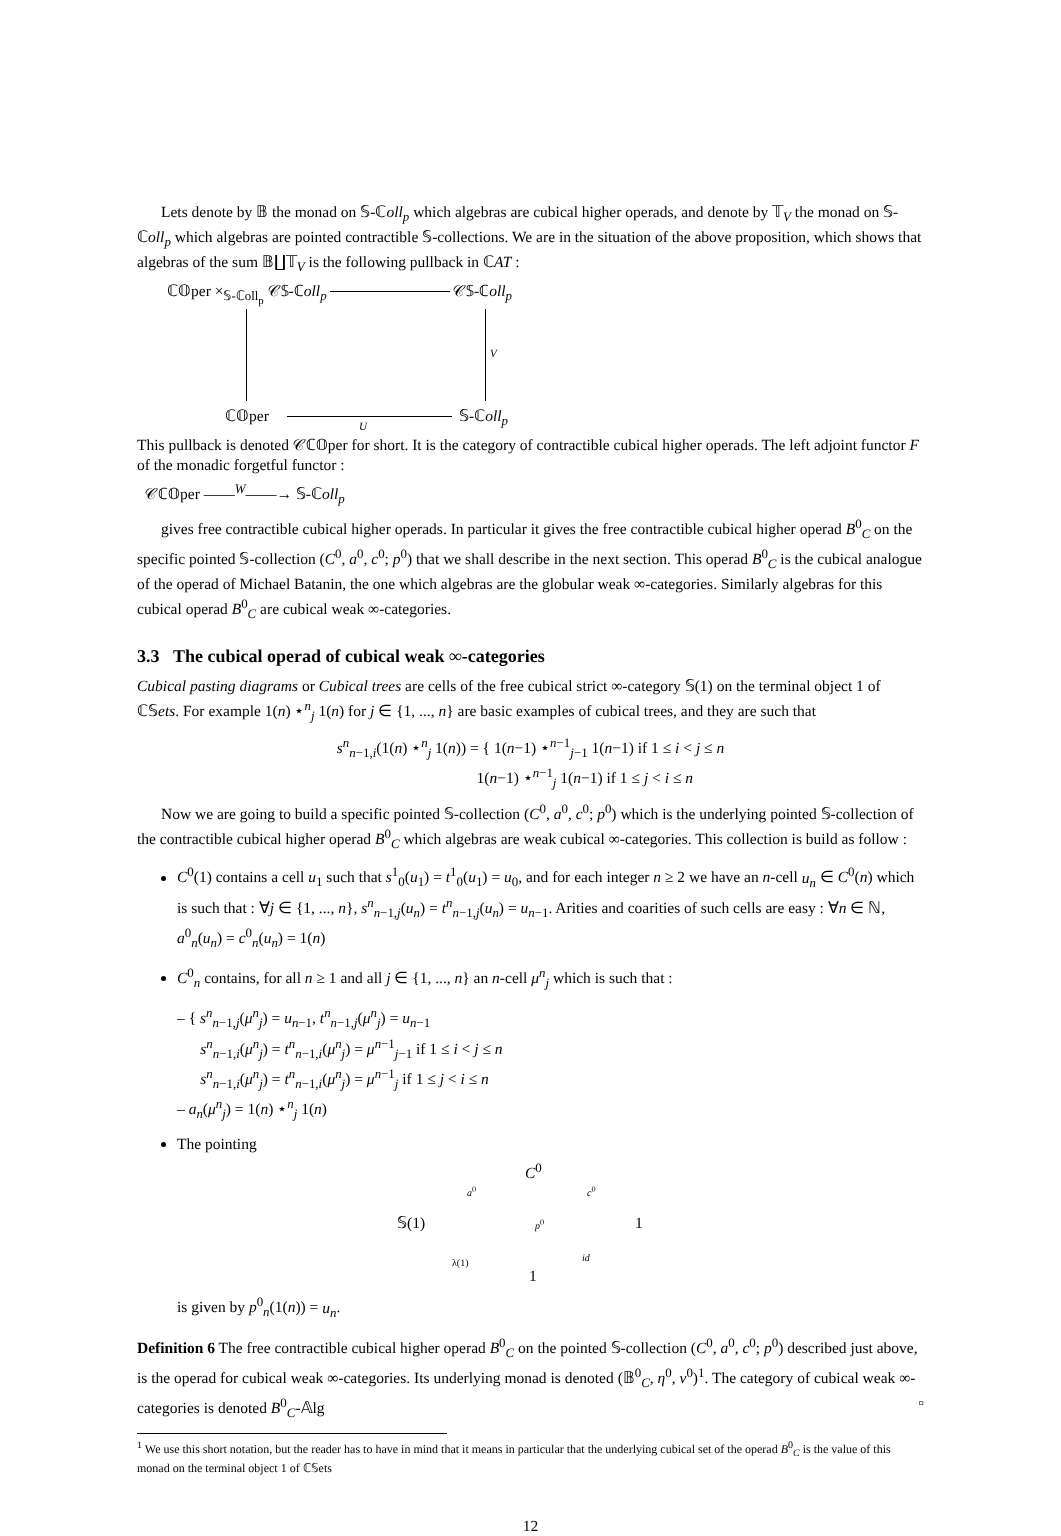Lets denote by 𝔹 the monad on 𝕊-ℂoll<sub>p</sub> which algebras are cubical higher operads, and denote by 𝕋<sub>V</sub> the monad on 𝕊-ℂoll<sub>p</sub> which algebras are pointed contractible 𝕊-collections. We are in the situation of the above proposition, which shows that algebras of the sum 𝔹∐𝕋<sub>V</sub> is the following pullback in ℂAT :
ℂ𝕆per ×<sub>𝕊-ℂoll<sub>p</sub></sub> 𝒞𝕊-ℂoll<sub>p</sub> 𝒞𝕊-ℂoll<sub>p</sub>
ℂ𝕆per 𝕊-ℂoll<sub>p</sub>
V
U
This pullback is denoted 𝒞ℂ𝕆per for short. It is the category of contractible cubical higher operads. The left adjoint functor F of the monadic forgetful functor :
𝒞ℂ𝕆per ——<sup>W</sup>——→ 𝕊-ℂoll<sub>p</sub>
gives free contractible cubical higher operads. In particular it gives the free contractible cubical higher operad B<sup>0</sup><sub>C</sub> on the specific pointed 𝕊-collection (C<sup>0</sup>, a<sup>0</sup>, c<sup>0</sup>; p<sup>0</sup>) that we shall describe in the next section. This operad B<sup>0</sup><sub>C</sub> is the cubical analogue of the operad of Michael Batanin, the one which algebras are the globular weak ∞-categories. Similarly algebras for this cubical operad B<sup>0</sup><sub>C</sub> are cubical weak ∞-categories.
3.3 The cubical operad of cubical weak ∞-categories
Cubical pasting diagrams or Cubical trees are cells of the free cubical strict ∞-category 𝕊(1) on the terminal object 1 of ℂ𝕊ets. For example 1(n) ⋆<sup>n</sup><sub>j</sub> 1(n) for j ∈ {1, ..., n} are basic examples of cubical trees, and they are such that
s<sup>n</sup><sub>n−1,i</sub>(1(n) ⋆<sup>n</sup><sub>j</sub> 1(n)) = { 1(n−1) ⋆<sup>n−1</sup><sub>j−1</sub> 1(n−1) if 1 ≤ i < j ≤ n
1(n−1) ⋆<sup>n−1</sup><sub>j</sub> 1(n−1) if 1 ≤ j < i ≤ n
Now we are going to build a specific pointed 𝕊-collection (C<sup>0</sup>, a<sup>0</sup>, c<sup>0</sup>; p<sup>0</sup>) which is the underlying pointed 𝕊-collection of the contractible cubical higher operad B<sup>0</sup><sub>C</sub> which algebras are weak cubical ∞-categories. This collection is build as follow :
C<sup>0</sup>(1) contains a cell u<sub>1</sub> such that s<sup>1</sup><sub>0</sub>(u<sub>1</sub>) = t<sup>1</sup><sub>0</sub>(u<sub>1</sub>) = u<sub>0</sub>, and for each integer n ≥ 2 we have an n-cell u<sub>n</sub> ∈ C<sup>0</sup>(n) which is such that : ∀j ∈ {1, ..., n}, s<sup>n</sup><sub>n−1,j</sub>(u<sub>n</sub>) = t<sup>n</sup><sub>n−1,j</sub>(u<sub>n</sub>) = u<sub>n−1</sub>. Arities and coarities of such cells are easy : ∀n ∈ ℕ, a<sup>0</sup><sub>n</sub>(u<sub>n</sub>) = c<sup>0</sup><sub>n</sub>(u<sub>n</sub>) = 1(n)
C<sup>0</sup><sub>n</sub> contains, for all n ≥ 1 and all j ∈ {1, ..., n} an n-cell μ<sup>n</sup><sub>j</sub> which is such that :
– { s<sup>n</sup><sub>n−1,j</sub>(μ<sup>n</sup><sub>j</sub>) = u<sub>n−1</sub>, t<sup>n</sup><sub>n−1,j</sub>(μ<sup>n</sup><sub>j</sub>) = u<sub>n−1</sub>
s<sup>n</sup><sub>n−1,i</sub>(μ<sup>n</sup><sub>j</sub>) = t<sup>n</sup><sub>n−1,i</sub>(μ<sup>n</sup><sub>j</sub>) = μ<sup>n−1</sup><sub>j−1</sub> if 1 ≤ i < j ≤ n
s<sup>n</sup><sub>n−1,i</sub>(μ<sup>n</sup><sub>j</sub>) = t<sup>n</sup><sub>n−1,i</sub>(μ<sup>n</sup><sub>j</sub>) = μ<sup>n−1</sup><sub>j</sub> if 1 ≤ j < i ≤ n
– a<sub>n</sub>(μ<sup>n</sup><sub>j</sub>) = 1(n) ⋆<sup>n</sup><sub>j</sub> 1(n)
The pointing
C<sup>0</sup>
a<sup>0</sup> c<sup>0</sup>
𝕊(1) p<sup>0</sup> 1
λ(1) id
1
is given by p<sup>0</sup><sub>n</sub>(1(n)) = u<sub>n</sub>.
Definition 6 The free contractible cubical higher operad B<sup>0</sup><sub>C</sub> on the pointed 𝕊-collection (C<sup>0</sup>, a<sup>0</sup>, c<sup>0</sup>; p<sup>0</sup>) described just above, is the operad for cubical weak ∞-categories. Its underlying monad is denoted (𝔹<sup>0</sup><sub>C</sub>, η<sup>0</sup>, ν<sup>0</sup>)<sup>1</sup>. The category of cubical weak ∞-categories is denoted B<sup>0</sup><sub>C</sub>-𝔸lg ▫
<sup>1</sup> We use this short notation, but the reader has to have in mind that it means in particular that the underlying cubical set of the operad B<sup>0</sup><sub>C</sub> is the value of this monad on the terminal object 1 of ℂ𝕊ets
12